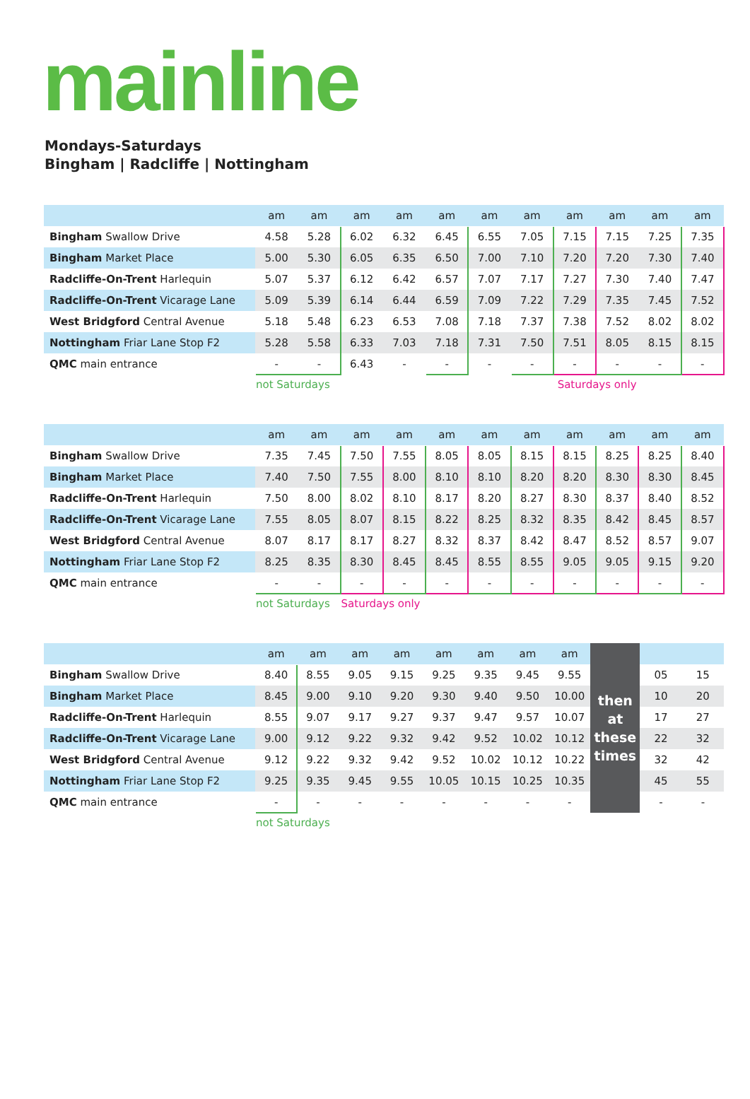mainline
Mondays-Saturdays
Bingham | Radcliffe | Nottingham
| | am | am | am | am | am | am | am | am | am | am | am |
| --- | --- | --- | --- | --- | --- | --- | --- | --- | --- | --- | --- |
| Bingham Swallow Drive | 4.58 | 5.28 | 6.02 | 6.32 | 6.45 | 6.55 | 7.05 | 7.15 | 7.15 | 7.25 | 7.35 |
| Bingham Market Place | 5.00 | 5.30 | 6.05 | 6.35 | 6.50 | 7.00 | 7.10 | 7.20 | 7.20 | 7.30 | 7.40 |
| Radcliffe-On-Trent Harlequin | 5.07 | 5.37 | 6.12 | 6.42 | 6.57 | 7.07 | 7.17 | 7.27 | 7.30 | 7.40 | 7.47 |
| Radcliffe-On-Trent Vicarage Lane | 5.09 | 5.39 | 6.14 | 6.44 | 6.59 | 7.09 | 7.22 | 7.29 | 7.35 | 7.45 | 7.52 |
| West Bridgford Central Avenue | 5.18 | 5.48 | 6.23 | 6.53 | 7.08 | 7.18 | 7.37 | 7.38 | 7.52 | 8.02 | 8.02 |
| Nottingham Friar Lane Stop F2 | 5.28 | 5.58 | 6.33 | 7.03 | 7.18 | 7.31 | 7.50 | 7.51 | 8.05 | 8.15 | 8.15 |
| QMC main entrance | - | - | 6.43 | - | - | - | - | - | - | - | - |
| | not Saturdays | | | | | | | Saturdays only | | | |
| | am | am | am | am | am | am | am | am | am | am | am |
| --- | --- | --- | --- | --- | --- | --- | --- | --- | --- | --- | --- |
| Bingham Swallow Drive | 7.35 | 7.45 | 7.50 | 7.55 | 8.05 | 8.05 | 8.15 | 8.15 | 8.25 | 8.25 | 8.40 |
| Bingham Market Place | 7.40 | 7.50 | 7.55 | 8.00 | 8.10 | 8.10 | 8.20 | 8.20 | 8.30 | 8.30 | 8.45 |
| Radcliffe-On-Trent Harlequin | 7.50 | 8.00 | 8.02 | 8.10 | 8.17 | 8.20 | 8.27 | 8.30 | 8.37 | 8.40 | 8.52 |
| Radcliffe-On-Trent Vicarage Lane | 7.55 | 8.05 | 8.07 | 8.15 | 8.22 | 8.25 | 8.32 | 8.35 | 8.42 | 8.45 | 8.57 |
| West Bridgford Central Avenue | 8.07 | 8.17 | 8.17 | 8.27 | 8.32 | 8.37 | 8.42 | 8.47 | 8.52 | 8.57 | 9.07 |
| Nottingham Friar Lane Stop F2 | 8.25 | 8.35 | 8.30 | 8.45 | 8.45 | 8.55 | 8.55 | 9.05 | 9.05 | 9.15 | 9.20 |
| QMC main entrance | - | - | - | - | - | - | - | - | - | - | - |
| | not Saturdays | | Saturdays only | | | | | | | | |
| | am | am | am | am | am | am | am | am | then at these times | | |
| Bingham Swallow Drive | 8.40 | 8.55 | 9.05 | 9.15 | 9.25 | 9.35 | 9.45 | 9.55 | | 05 | 15 |
| Bingham Market Place | 8.45 | 9.00 | 9.10 | 9.20 | 9.30 | 9.40 | 9.50 | 10.00 | | 10 | 20 |
| Radcliffe-On-Trent Harlequin | 8.55 | 9.07 | 9.17 | 9.27 | 9.37 | 9.47 | 9.57 | 10.07 | | 17 | 27 |
| Radcliffe-On-Trent Vicarage Lane | 9.00 | 9.12 | 9.22 | 9.32 | 9.42 | 9.52 | 10.02 | 10.12 | | 22 | 32 |
| West Bridgford Central Avenue | 9.12 | 9.22 | 9.32 | 9.42 | 9.52 | 10.02 | 10.12 | 10.22 | | 32 | 42 |
| Nottingham Friar Lane Stop F2 | 9.25 | 9.35 | 9.45 | 9.55 | 10.05 | 10.15 | 10.25 | 10.35 | | 45 | 55 |
| QMC main entrance | - | - | - | - | - | - | - | - | | - | - |
| | not Saturdays | | | | | | | | | | |